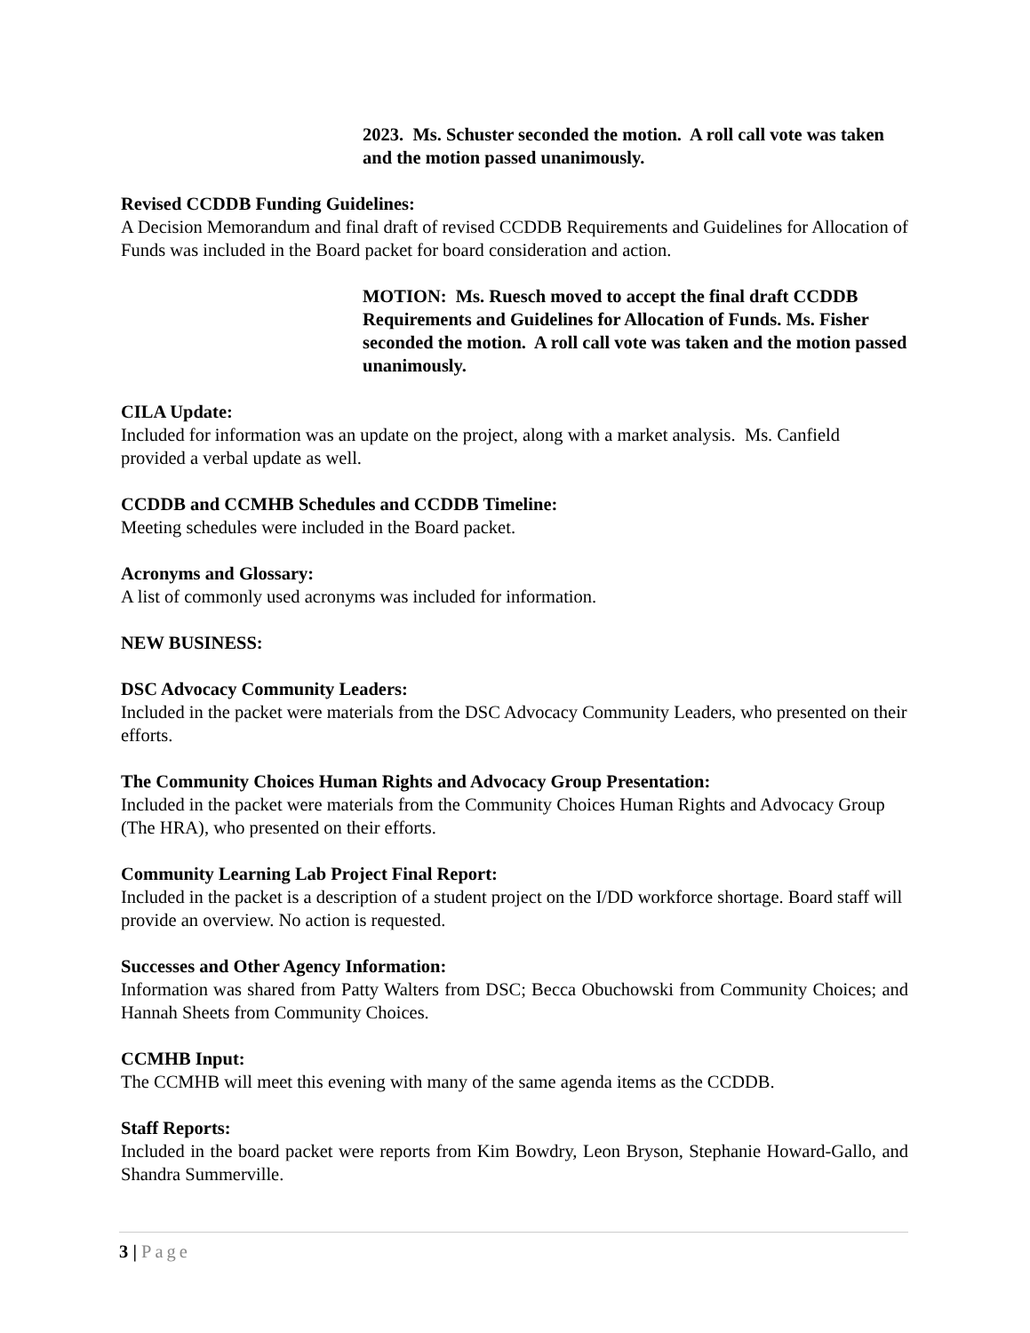2023. Ms. Schuster seconded the motion. A roll call vote was taken and the motion passed unanimously.
Revised CCDDB Funding Guidelines:
A Decision Memorandum and final draft of revised CCDDB Requirements and Guidelines for Allocation of Funds was included in the Board packet for board consideration and action.
MOTION: Ms. Ruesch moved to accept the final draft CCDDB Requirements and Guidelines for Allocation of Funds. Ms. Fisher seconded the motion. A roll call vote was taken and the motion passed unanimously.
CILA Update:
Included for information was an update on the project, along with a market analysis. Ms. Canfield provided a verbal update as well.
CCDDB and CCMHB Schedules and CCDDB Timeline:
Meeting schedules were included in the Board packet.
Acronyms and Glossary:
A list of commonly used acronyms was included for information.
NEW BUSINESS:
DSC Advocacy Community Leaders:
Included in the packet were materials from the DSC Advocacy Community Leaders, who presented on their efforts.
The Community Choices Human Rights and Advocacy Group Presentation:
Included in the packet were materials from the Community Choices Human Rights and Advocacy Group (The HRA), who presented on their efforts.
Community Learning Lab Project Final Report:
Included in the packet is a description of a student project on the I/DD workforce shortage. Board staff will provide an overview. No action is requested.
Successes and Other Agency Information:
Information was shared from Patty Walters from DSC; Becca Obuchowski from Community Choices; and Hannah Sheets from Community Choices.
CCMHB Input:
The CCMHB will meet this evening with many of the same agenda items as the CCDDB.
Staff Reports:
Included in the board packet were reports from Kim Bowdry, Leon Bryson, Stephanie Howard-Gallo, and Shandra Summerville.
3 | Page